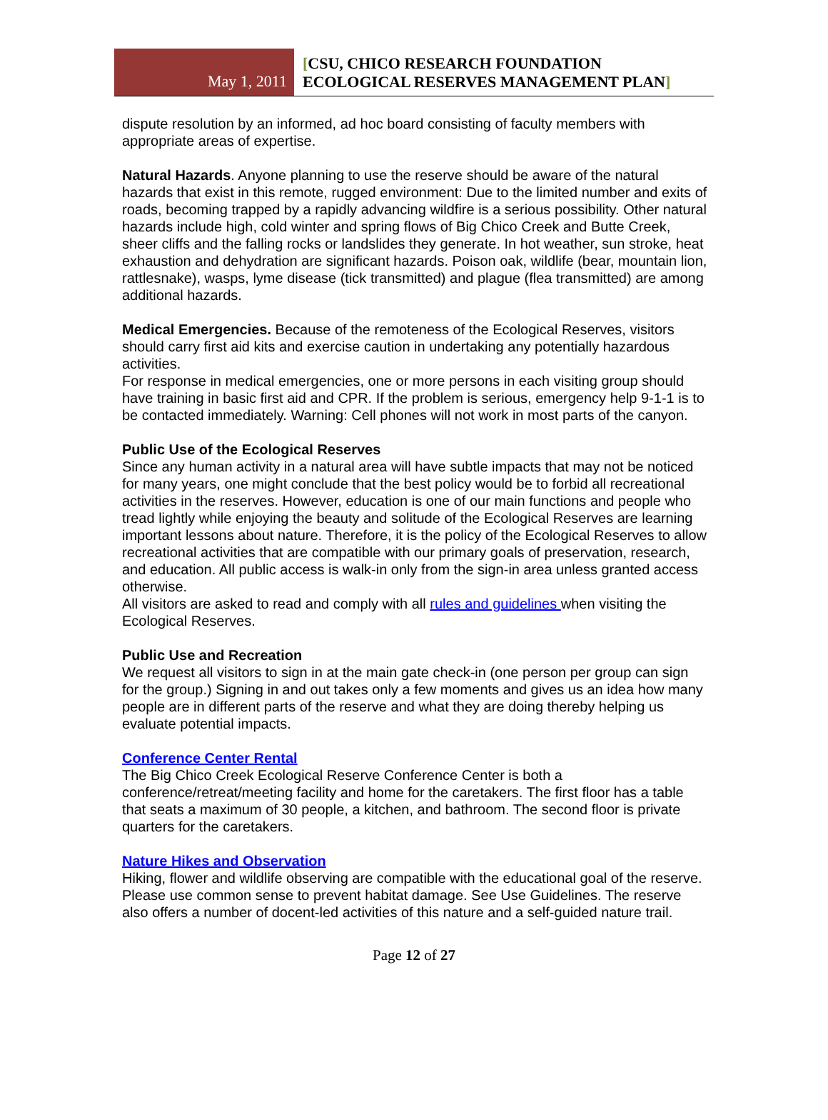May 1, 2011
[CSU, CHICO RESEARCH FOUNDATION
ECOLOGICAL RESERVES MANAGEMENT PLAN]
dispute resolution by an informed, ad hoc board consisting of faculty members with appropriate areas of expertise.
Natural Hazards. Anyone planning to use the reserve should be aware of the natural hazards that exist in this remote, rugged environment: Due to the limited number and exits of roads, becoming trapped by a rapidly advancing wildfire is a serious possibility. Other natural hazards include high, cold winter and spring flows of Big Chico Creek and Butte Creek, sheer cliffs and the falling rocks or landslides they generate. In hot weather, sun stroke, heat exhaustion and dehydration are significant hazards. Poison oak, wildlife (bear, mountain lion, rattlesnake), wasps, lyme disease (tick transmitted) and plague (flea transmitted) are among additional hazards.
Medical Emergencies. Because of the remoteness of the Ecological Reserves, visitors should carry first aid kits and exercise caution in undertaking any potentially hazardous activities.
For response in medical emergencies, one or more persons in each visiting group should have training in basic first aid and CPR. If the problem is serious, emergency help 9-1-1 is to be contacted immediately. Warning: Cell phones will not work in most parts of the canyon.
Public Use of the Ecological Reserves
Since any human activity in a natural area will have subtle impacts that may not be noticed for many years, one might conclude that the best policy would be to forbid all recreational activities in the reserves. However, education is one of our main functions and people who tread lightly while enjoying the beauty and solitude of the Ecological Reserves are learning important lessons about nature. Therefore, it is the policy of the Ecological Reserves to allow recreational activities that are compatible with our primary goals of preservation, research, and education. All public access is walk-in only from the sign-in area unless granted access otherwise.
All visitors are asked to read and comply with all rules and guidelines when visiting the Ecological Reserves.
Public Use and Recreation
We request all visitors to sign in at the main gate check-in (one person per group can sign for the group.) Signing in and out takes only a few moments and gives us an idea how many people are in different parts of the reserve and what they are doing thereby helping us evaluate potential impacts.
Conference Center Rental
The Big Chico Creek Ecological Reserve Conference Center is both a conference/retreat/meeting facility and home for the caretakers. The first floor has a table that seats a maximum of 30 people, a kitchen, and bathroom. The second floor is private quarters for the caretakers.
Nature Hikes and Observation
Hiking, flower and wildlife observing are compatible with the educational goal of the reserve. Please use common sense to prevent habitat damage. See Use Guidelines. The reserve also offers a number of docent-led activities of this nature and a self-guided nature trail.
Page 12 of 27